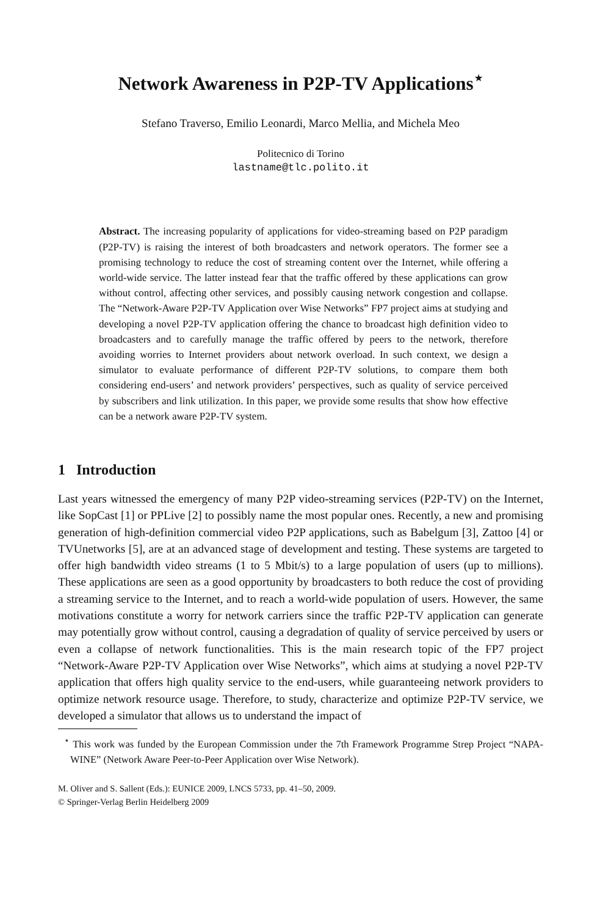Network Awareness in P2P-TV Applications<sup>⋆</sup>
Stefano Traverso, Emilio Leonardi, Marco Mellia, and Michela Meo
Politecnico di Torino
lastname@tlc.polito.it
Abstract. The increasing popularity of applications for video-streaming based on P2P paradigm (P2P-TV) is raising the interest of both broadcasters and network operators. The former see a promising technology to reduce the cost of streaming content over the Internet, while offering a world-wide service. The latter instead fear that the traffic offered by these applications can grow without control, affecting other services, and possibly causing network congestion and collapse. The “Network-Aware P2P-TV Application over Wise Networks” FP7 project aims at studying and developing a novel P2P-TV application offering the chance to broadcast high definition video to broadcasters and to carefully manage the traffic offered by peers to the network, therefore avoiding worries to Internet providers about network overload. In such context, we design a simulator to evaluate performance of different P2P-TV solutions, to compare them both considering end-users’ and network providers’ perspectives, such as quality of service perceived by subscribers and link utilization. In this paper, we provide some results that show how effective can be a network aware P2P-TV system.
1 Introduction
Last years witnessed the emergency of many P2P video-streaming services (P2P-TV) on the Internet, like SopCast [1] or PPLive [2] to possibly name the most popular ones. Recently, a new and promising generation of high-definition commercial video P2P applications, such as Babelgum [3], Zattoo [4] or TVUnetworks [5], are at an advanced stage of development and testing. These systems are targeted to offer high bandwidth video streams (1 to 5 Mbit/s) to a large population of users (up to millions). These applications are seen as a good opportunity by broadcasters to both reduce the cost of providing a streaming service to the Internet, and to reach a world-wide population of users. However, the same motivations constitute a worry for network carriers since the traffic P2P-TV application can generate may potentially grow without control, causing a degradation of quality of service perceived by users or even a collapse of network functionalities. This is the main research topic of the FP7 project “Network-Aware P2P-TV Application over Wise Networks”, which aims at studying a novel P2P-TV application that offers high quality service to the end-users, while guaranteeing network providers to optimize network resource usage. Therefore, to study, characterize and optimize P2P-TV service, we developed a simulator that allows us to understand the impact of
<sup>⋆</sup> This work was funded by the European Commission under the 7th Framework Programme Strep Project “NAPA-WINE” (Network Aware Peer-to-Peer Application over Wise Network).
M. Oliver and S. Sallent (Eds.): EUNICE 2009, LNCS 5733, pp. 41–50, 2009.
© Springer-Verlag Berlin Heidelberg 2009